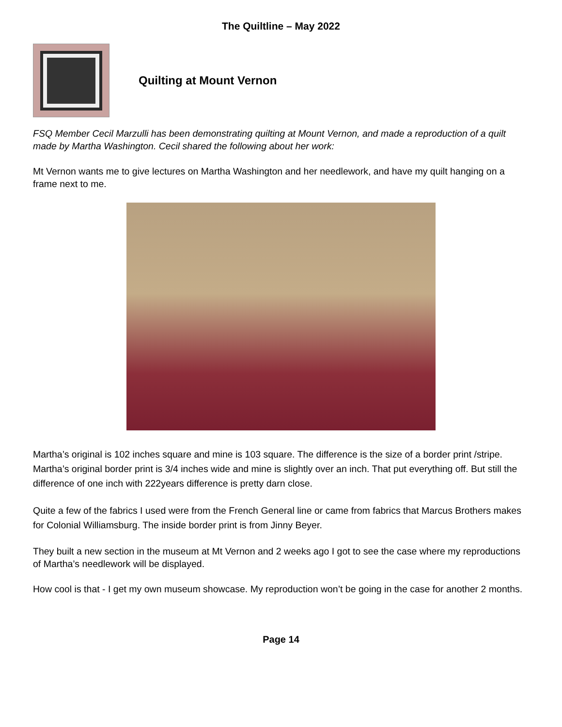The Quiltline – May 2022
Quilting at Mount Vernon
FSQ Member Cecil Marzulli has been demonstrating quilting at Mount Vernon, and made a reproduction of a quilt made by Martha Washington. Cecil shared the following about her work:
Mt Vernon wants me to give lectures on Martha Washington and her needlework, and have my quilt hanging on a frame next to me.
Martha’s original is 102 inches square and mine is 103 square. The difference is the size of a border print /stripe. Martha’s original border print is 3/4 inches wide and mine is slightly over an inch. That put everything off. But still the difference of one inch with 222years difference is pretty darn close.
Quite a few of the fabrics I used were from the French General line or came from fabrics that Marcus Brothers makes for Colonial Williamsburg. The inside border print is from Jinny Beyer.
They built a new section in the museum at Mt Vernon and 2 weeks ago I got to see the case where my reproductions of Martha’s needlework will be displayed.
How cool is that - I get my own museum showcase. My reproduction won’t be going in the case for another 2 months.
Page 14